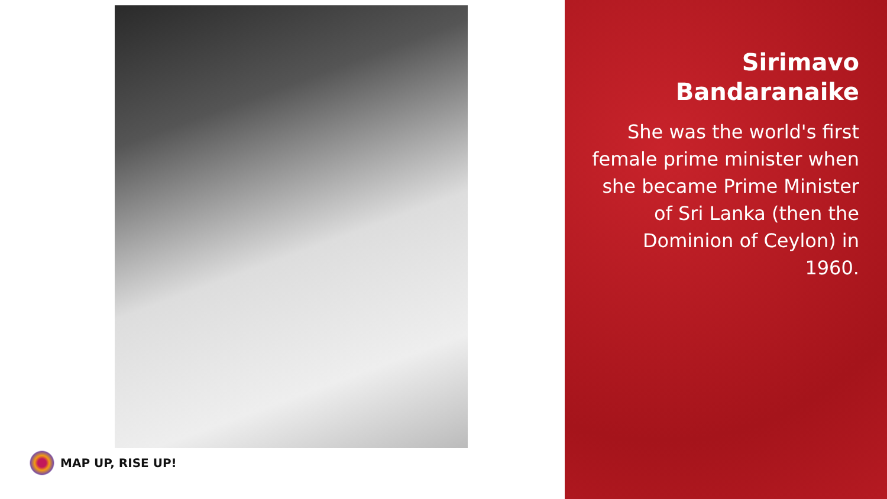MAP UP, RISE UP!
Sirimavo
Bandaranaike
She was the world's first female prime minister when she became Prime Minister of Sri Lanka (then the Dominion of Ceylon) in 1960.